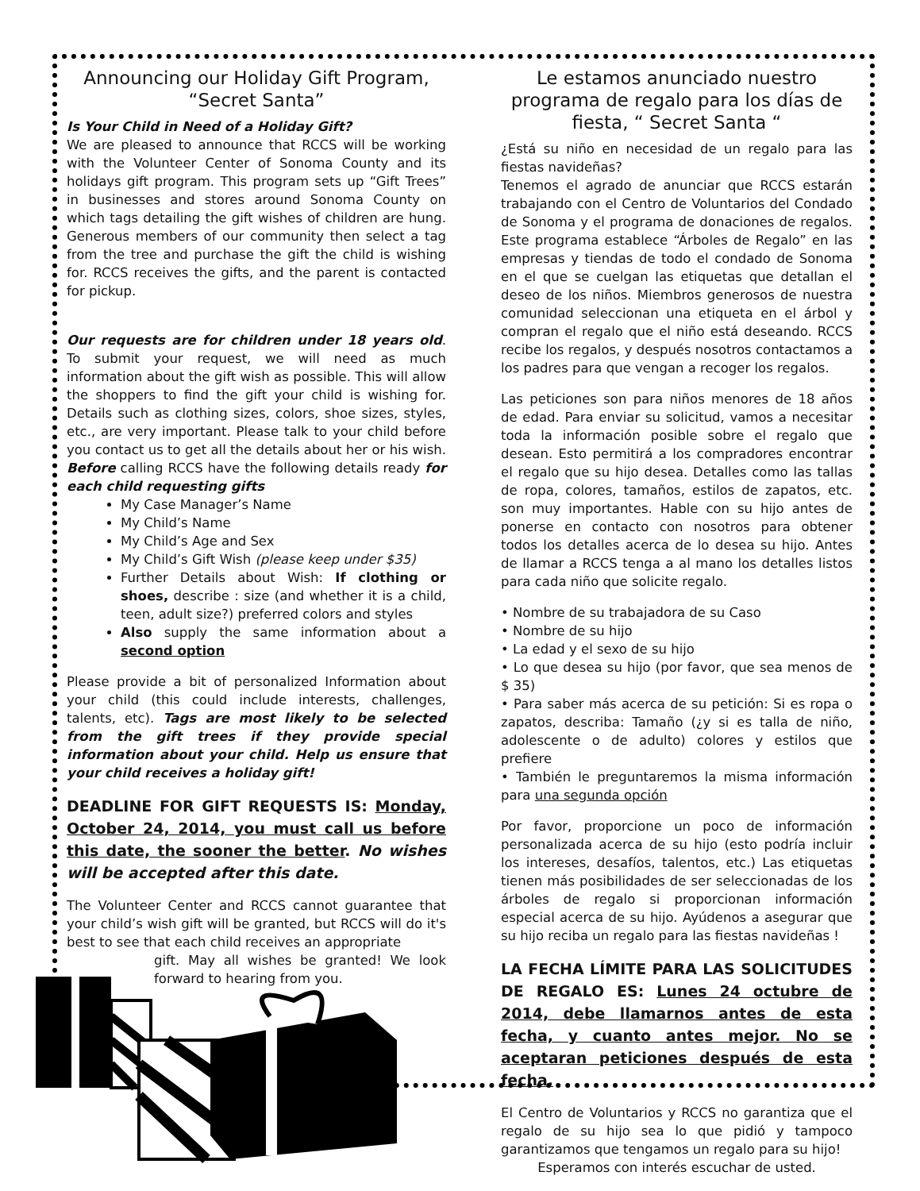Announcing our Holiday Gift Program, “Secret Santa”
Is Your Child in Need of a Holiday Gift?
We are pleased to announce that RCCS will be working with the Volunteer Center of Sonoma County and its holidays gift program. This program sets up “Gift Trees” in businesses and stores around Sonoma County on which tags detailing the gift wishes of children are hung. Generous members of our community then select a tag from the tree and purchase the gift the child is wishing for. RCCS receives the gifts, and the parent is contacted for pickup.
Our requests are for children under 18 years old. To submit your request, we will need as much information about the gift wish as possible. This will allow the shoppers to find the gift your child is wishing for. Details such as clothing sizes, colors, shoe sizes, styles, etc., are very important. Please talk to your child before you contact us to get all the details about her or his wish. Before calling RCCS have the following details ready for each child requesting gifts
My Case Manager’s Name
My Child’s Name
My Child’s Age and Sex
My Child’s Gift Wish (please keep under $35)
Further Details about Wish: If clothing or shoes, describe : size (and whether it is a child, teen, adult size?) preferred colors and styles
Also supply the same information about a second option
Please provide a bit of personalized Information about your child (this could include interests, challenges, talents, etc). Tags are most likely to be selected from the gift trees if they provide special information about your child. Help us ensure that your child receives a holiday gift!
DEADLINE FOR GIFT REQUESTS IS: Monday, October 24, 2014, you must call us before this date, the sooner the better. No wishes will be accepted after this date.
The Volunteer Center and RCCS cannot guarantee that your child’s wish gift will be granted, but RCCS will do it's best to see that each child receives an appropriate
gift. May all wishes be granted! We look forward to hearing from you.
Le estamos anunciado nuestro programa de regalo para los días de fiesta, “ Secret Santa “
¿Está su niño en necesidad de un regalo para las fiestas navideñas?
Tenemos el agrado de anunciar que RCCS estarán trabajando con el Centro de Voluntarios del Condado de Sonoma y el programa de donaciones de regalos. Este programa establece “Árboles de Regalo” en las empresas y tiendas de todo el condado de Sonoma en el que se cuelgan las etiquetas que detallan el deseo de los niños. Miembros generosos de nuestra comunidad seleccionan una etiqueta en el árbol y compran el regalo que el niño está deseando. RCCS recibe los regalos, y después nosotros contactamos a los padres para que vengan a recoger los regalos.
Las peticiones son para niños menores de 18 años de edad. Para enviar su solicitud, vamos a necesitar toda la información posible sobre el regalo que desean. Esto permitirá a los compradores encontrar el regalo que su hijo desea. Detalles como las tallas de ropa, colores, tamaños, estilos de zapatos, etc. son muy importantes. Hable con su hijo antes de ponerse en contacto con nosotros para obtener todos los detalles acerca de lo desea su hijo. Antes de llamar a RCCS tenga a al mano los detalles listos para cada niño que solicite regalo.
• Nombre de su trabajadora de su Caso
• Nombre de su hijo
• La edad y el sexo de su hijo
• Lo que desea su hijo (por favor, que sea menos de $ 35)
• Para saber más acerca de su petición: Si es ropa o zapatos, describa: Tamaño (¿y si es talla de niño, adolescente o de adulto) colores y estilos que prefiere
• También le preguntaremos la misma información para una segunda opción
Por favor, proporcione un poco de información personalizada acerca de su hijo (esto podría incluir los intereses, desafíos, talentos, etc.) Las etiquetas tienen más posibilidades de ser seleccionadas de los árboles de regalo si proporcionan información especial acerca de su hijo. Ayúdenos a asegurar que su hijo reciba un regalo para las fiestas navideñas !
LA FECHA LÍMITE PARA LAS SOLICITUDES DE REGALO ES: Lunes 24 octubre de 2014, debe llamarnos antes de esta fecha, y cuanto antes mejor. No se aceptaran peticiones después de esta fecha.
El Centro de Voluntarios y RCCS no garantiza que el regalo de su hijo sea lo que pidió y tampoco garantizamos que tengamos un regalo para su hijo!
Esperamos con interés escuchar de usted.